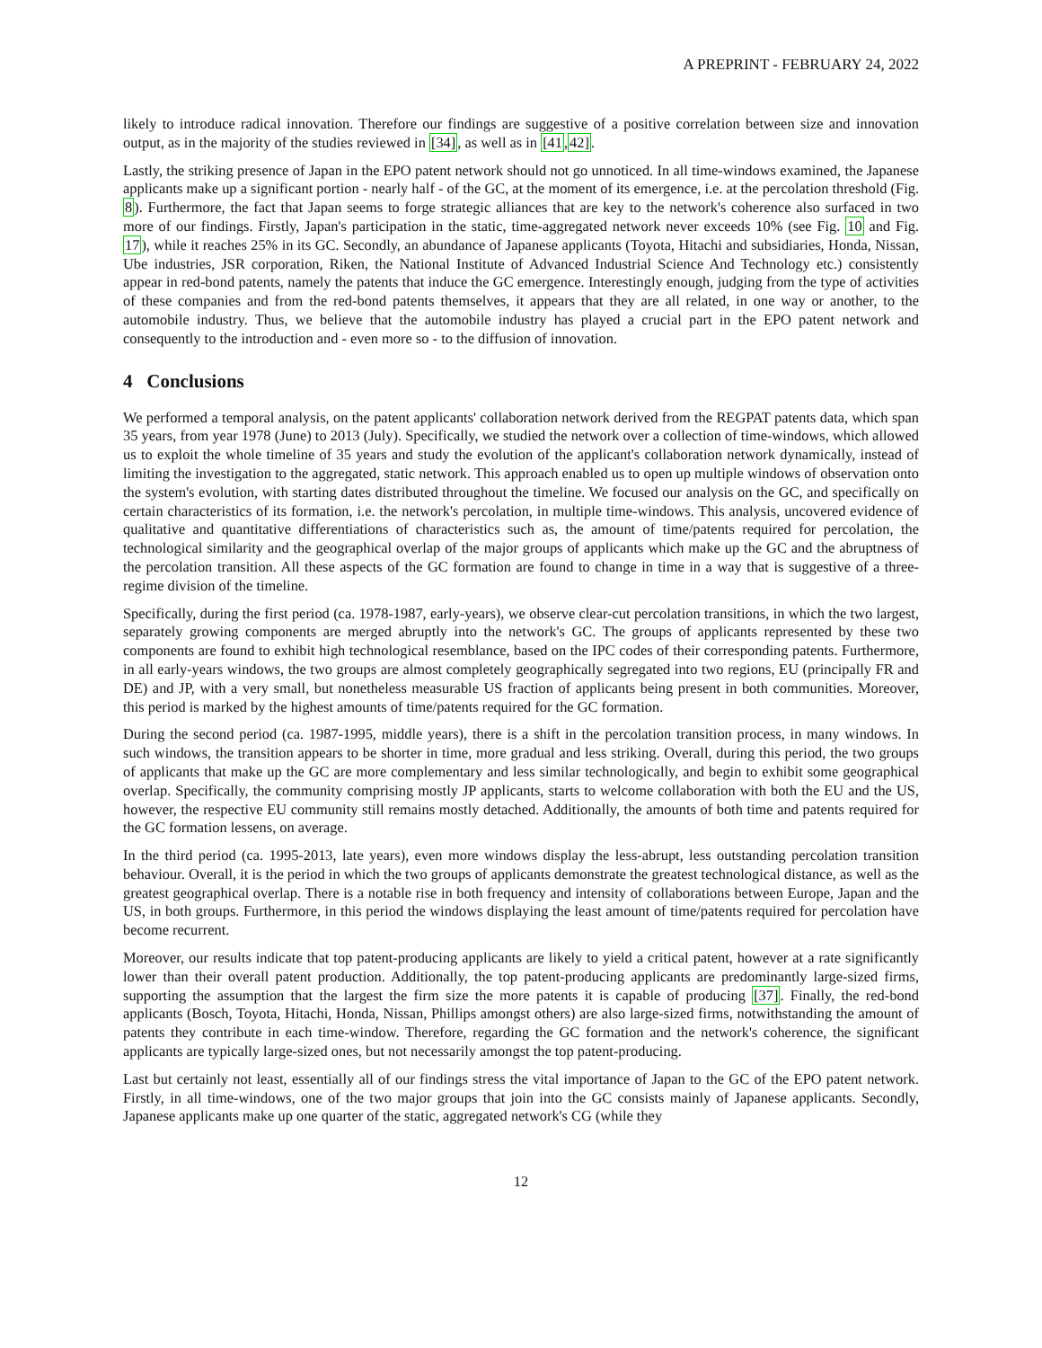A PREPRINT - FEBRUARY 24, 2022
likely to introduce radical innovation. Therefore our findings are suggestive of a positive correlation between size and innovation output, as in the majority of the studies reviewed in [34], as well as in [41,42].
Lastly, the striking presence of Japan in the EPO patent network should not go unnoticed. In all time-windows examined, the Japanese applicants make up a significant portion - nearly half - of the GC, at the moment of its emergence, i.e. at the percolation threshold (Fig. 8). Furthermore, the fact that Japan seems to forge strategic alliances that are key to the network's coherence also surfaced in two more of our findings. Firstly, Japan's participation in the static, time-aggregated network never exceeds 10% (see Fig. 10 and Fig. 17), while it reaches 25% in its GC. Secondly, an abundance of Japanese applicants (Toyota, Hitachi and subsidiaries, Honda, Nissan, Ube industries, JSR corporation, Riken, the National Institute of Advanced Industrial Science And Technology etc.) consistently appear in red-bond patents, namely the patents that induce the GC emergence. Interestingly enough, judging from the type of activities of these companies and from the red-bond patents themselves, it appears that they are all related, in one way or another, to the automobile industry. Thus, we believe that the automobile industry has played a crucial part in the EPO patent network and consequently to the introduction and - even more so - to the diffusion of innovation.
4 Conclusions
We performed a temporal analysis, on the patent applicants' collaboration network derived from the REGPAT patents data, which span 35 years, from year 1978 (June) to 2013 (July). Specifically, we studied the network over a collection of time-windows, which allowed us to exploit the whole timeline of 35 years and study the evolution of the applicant's collaboration network dynamically, instead of limiting the investigation to the aggregated, static network. This approach enabled us to open up multiple windows of observation onto the system's evolution, with starting dates distributed throughout the timeline. We focused our analysis on the GC, and specifically on certain characteristics of its formation, i.e. the network's percolation, in multiple time-windows. This analysis, uncovered evidence of qualitative and quantitative differentiations of characteristics such as, the amount of time/patents required for percolation, the technological similarity and the geographical overlap of the major groups of applicants which make up the GC and the abruptness of the percolation transition. All these aspects of the GC formation are found to change in time in a way that is suggestive of a three-regime division of the timeline.
Specifically, during the first period (ca. 1978-1987, early-years), we observe clear-cut percolation transitions, in which the two largest, separately growing components are merged abruptly into the network's GC. The groups of applicants represented by these two components are found to exhibit high technological resemblance, based on the IPC codes of their corresponding patents. Furthermore, in all early-years windows, the two groups are almost completely geographically segregated into two regions, EU (principally FR and DE) and JP, with a very small, but nonetheless measurable US fraction of applicants being present in both communities. Moreover, this period is marked by the highest amounts of time/patents required for the GC formation.
During the second period (ca. 1987-1995, middle years), there is a shift in the percolation transition process, in many windows. In such windows, the transition appears to be shorter in time, more gradual and less striking. Overall, during this period, the two groups of applicants that make up the GC are more complementary and less similar technologically, and begin to exhibit some geographical overlap. Specifically, the community comprising mostly JP applicants, starts to welcome collaboration with both the EU and the US, however, the respective EU community still remains mostly detached. Additionally, the amounts of both time and patents required for the GC formation lessens, on average.
In the third period (ca. 1995-2013, late years), even more windows display the less-abrupt, less outstanding percolation transition behaviour. Overall, it is the period in which the two groups of applicants demonstrate the greatest technological distance, as well as the greatest geographical overlap. There is a notable rise in both frequency and intensity of collaborations between Europe, Japan and the US, in both groups. Furthermore, in this period the windows displaying the least amount of time/patents required for percolation have become recurrent.
Moreover, our results indicate that top patent-producing applicants are likely to yield a critical patent, however at a rate significantly lower than their overall patent production. Additionally, the top patent-producing applicants are predominantly large-sized firms, supporting the assumption that the largest the firm size the more patents it is capable of producing [37]. Finally, the red-bond applicants (Bosch, Toyota, Hitachi, Honda, Nissan, Phillips amongst others) are also large-sized firms, notwithstanding the amount of patents they contribute in each time-window. Therefore, regarding the GC formation and the network's coherence, the significant applicants are typically large-sized ones, but not necessarily amongst the top patent-producing.
Last but certainly not least, essentially all of our findings stress the vital importance of Japan to the GC of the EPO patent network. Firstly, in all time-windows, one of the two major groups that join into the GC consists mainly of Japanese applicants. Secondly, Japanese applicants make up one quarter of the static, aggregated network's CG (while they
12